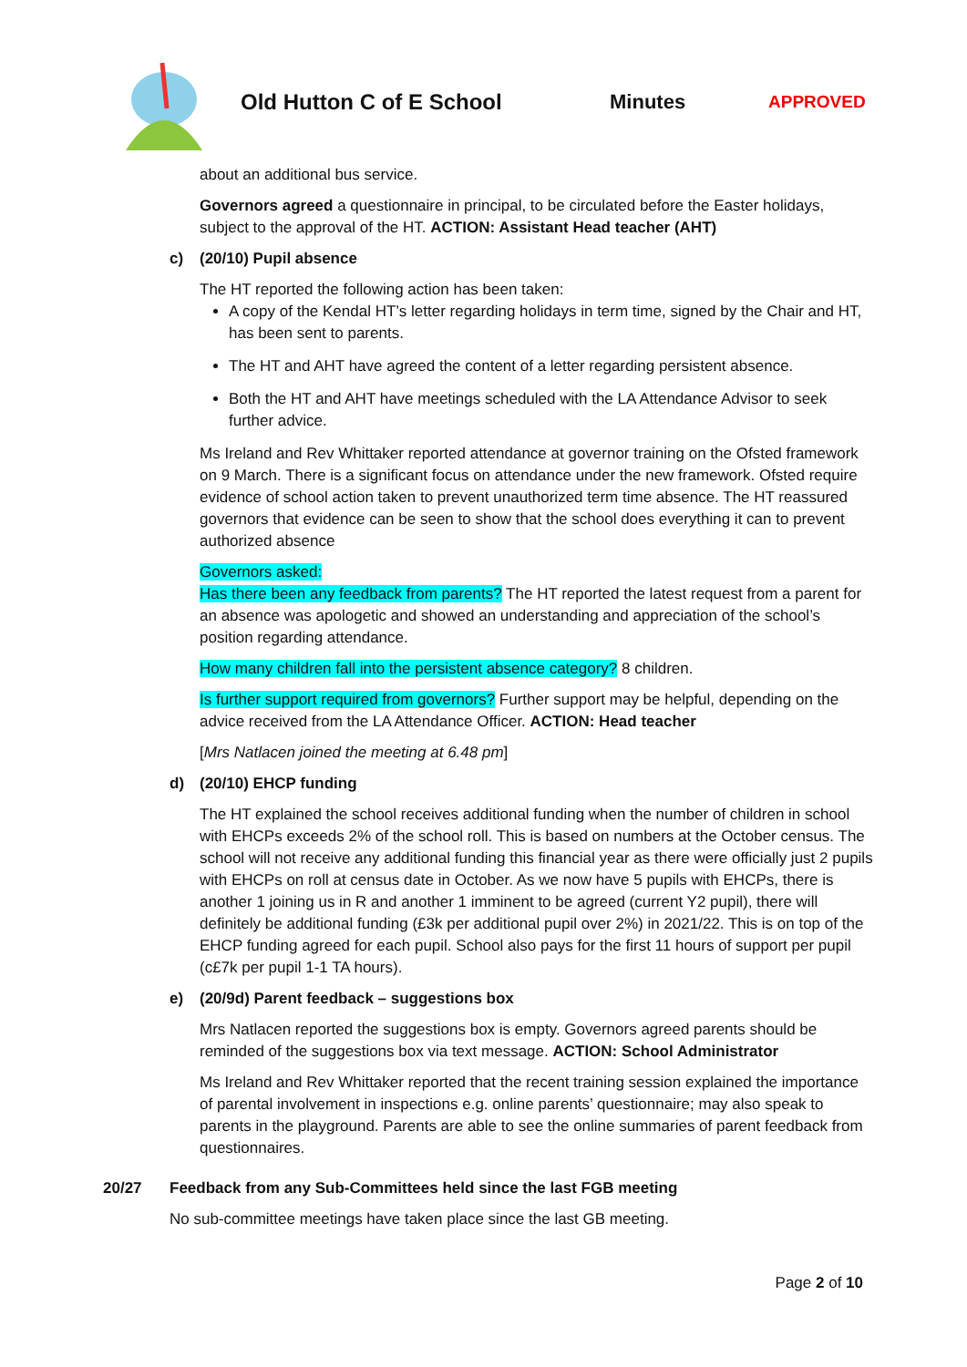Old Hutton C of E School Minutes
APPROVED
about an additional bus service.
Governors agreed a questionnaire in principal, to be circulated before the Easter holidays, subject to the approval of the HT. ACTION: Assistant Head teacher (AHT)
c) (20/10) Pupil absence
The HT reported the following action has been taken:
A copy of the Kendal HT’s letter regarding holidays in term time, signed by the Chair and HT, has been sent to parents.
The HT and AHT have agreed the content of a letter regarding persistent absence.
Both the HT and AHT have meetings scheduled with the LA Attendance Advisor to seek further advice.
Ms Ireland and Rev Whittaker reported attendance at governor training on the Ofsted framework on 9 March. There is a significant focus on attendance under the new framework. Ofsted require evidence of school action taken to prevent unauthorized term time absence. The HT reassured governors that evidence can be seen to show that the school does everything it can to prevent authorized absence
Governors asked:
Has there been any feedback from parents? The HT reported the latest request from a parent for an absence was apologetic and showed an understanding and appreciation of the school’s position regarding attendance.
How many children fall into the persistent absence category? 8 children.
Is further support required from governors? Further support may be helpful, depending on the advice received from the LA Attendance Officer. ACTION: Head teacher
[Mrs Natlacen joined the meeting at 6.48 pm]
d) (20/10) EHCP funding
The HT explained the school receives additional funding when the number of children in school with EHCPs exceeds 2% of the school roll. This is based on numbers at the October census. The school will not receive any additional funding this financial year as there were officially just 2 pupils with EHCPs on roll at census date in October. As we now have 5 pupils with EHCPs, there is another 1 joining us in R and another 1 imminent to be agreed (current Y2 pupil), there will definitely be additional funding (£3k per additional pupil over 2%) in 2021/22. This is on top of the EHCP funding agreed for each pupil. School also pays for the first 11 hours of support per pupil (c£7k per pupil 1-1 TA hours).
e) (20/9d) Parent feedback – suggestions box
Mrs Natlacen reported the suggestions box is empty. Governors agreed parents should be reminded of the suggestions box via text message. ACTION: School Administrator
Ms Ireland and Rev Whittaker reported that the recent training session explained the importance of parental involvement in inspections e.g. online parents’ questionnaire; may also speak to parents in the playground. Parents are able to see the online summaries of parent feedback from questionnaires.
20/27 Feedback from any Sub-Committees held since the last FGB meeting
No sub-committee meetings have taken place since the last GB meeting.
Page 2 of 10